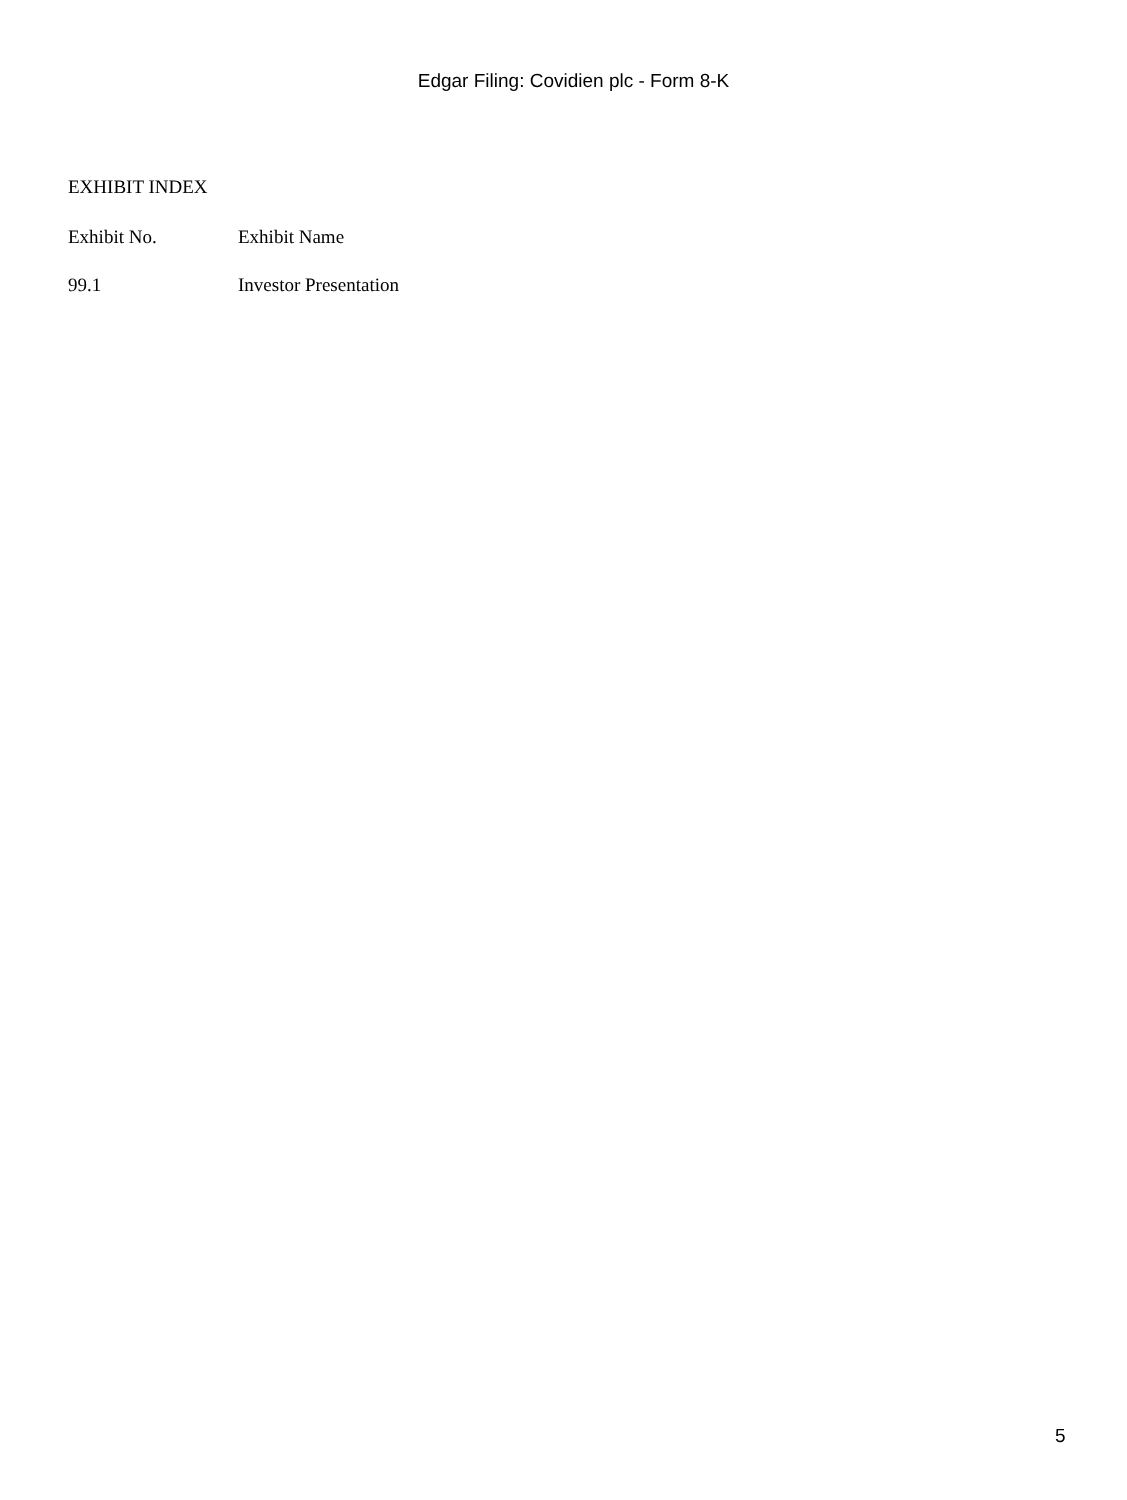Edgar Filing: Covidien plc - Form 8-K
EXHIBIT INDEX
| Exhibit No. | Exhibit Name |
| --- | --- |
| 99.1 | Investor Presentation |
5